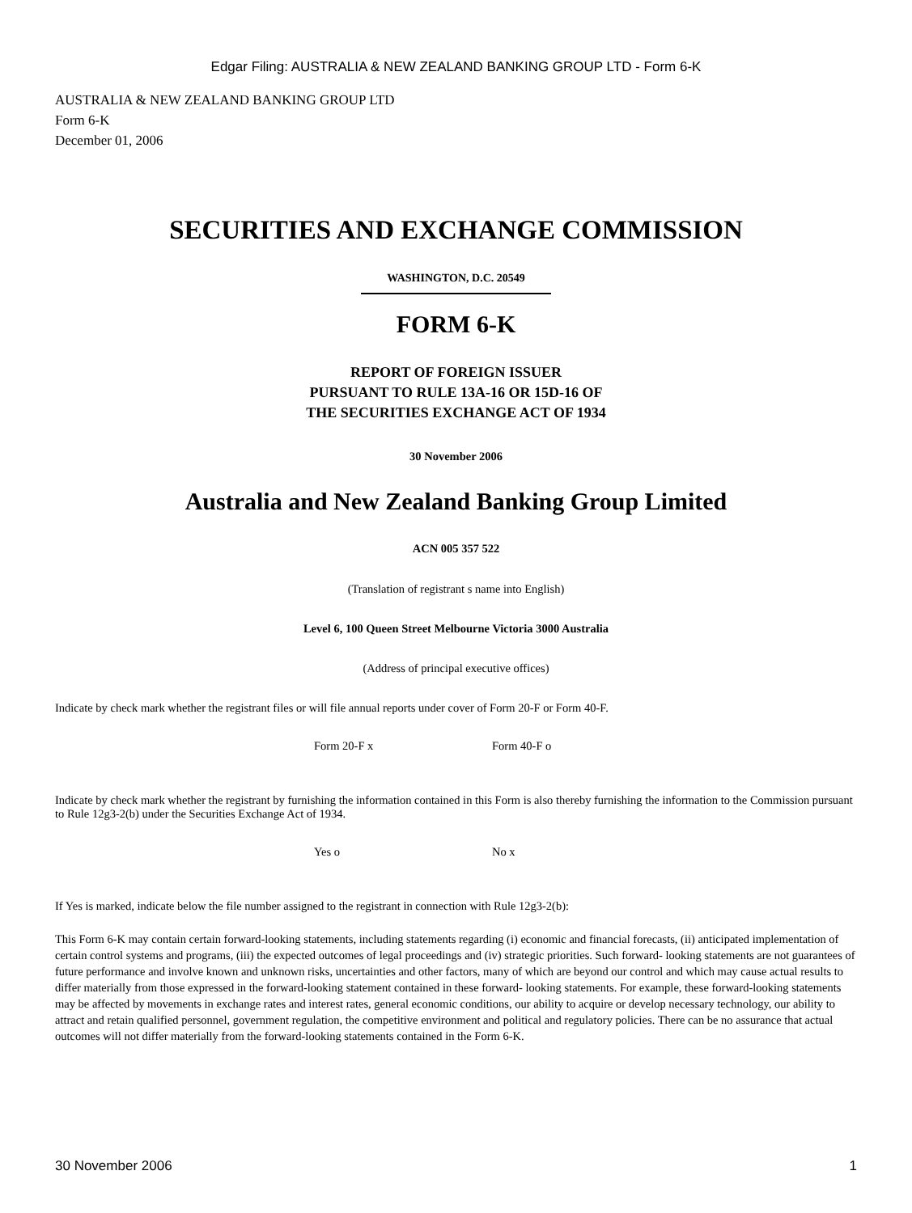Edgar Filing: AUSTRALIA & NEW ZEALAND BANKING GROUP LTD - Form 6-K
AUSTRALIA & NEW ZEALAND BANKING GROUP LTD
Form 6-K
December 01, 2006
SECURITIES AND EXCHANGE COMMISSION
WASHINGTON, D.C. 20549
FORM 6-K
REPORT OF FOREIGN ISSUER
PURSUANT TO RULE 13A-16 OR 15D-16 OF
THE SECURITIES EXCHANGE ACT OF 1934
30 November 2006
Australia and New Zealand Banking Group Limited
ACN 005 357 522
(Translation of registrant s name into English)
Level 6, 100 Queen Street Melbourne Victoria 3000 Australia
(Address of principal executive offices)
Indicate by check mark whether the registrant files or will file annual reports under cover of Form 20-F or Form 40-F.
Form 20-F x Form 40-F o
Indicate by check mark whether the registrant by furnishing the information contained in this Form is also thereby furnishing the information to the Commission pursuant to Rule 12g3-2(b) under the Securities Exchange Act of 1934.
Yes o No x
If Yes is marked, indicate below the file number assigned to the registrant in connection with Rule 12g3-2(b):
This Form 6-K may contain certain forward-looking statements, including statements regarding (i) economic and financial forecasts, (ii) anticipated implementation of certain control systems and programs, (iii) the expected outcomes of legal proceedings and (iv) strategic priorities. Such forward- looking statements are not guarantees of future performance and involve known and unknown risks, uncertainties and other factors, many of which are beyond our control and which may cause actual results to differ materially from those expressed in the forward-looking statement contained in these forward- looking statements. For example, these forward-looking statements may be affected by movements in exchange rates and interest rates, general economic conditions, our ability to acquire or develop necessary technology, our ability to attract and retain qualified personnel, government regulation, the competitive environment and political and regulatory policies. There can be no assurance that actual outcomes will not differ materially from the forward-looking statements contained in the Form 6-K.
30 November 2006 1